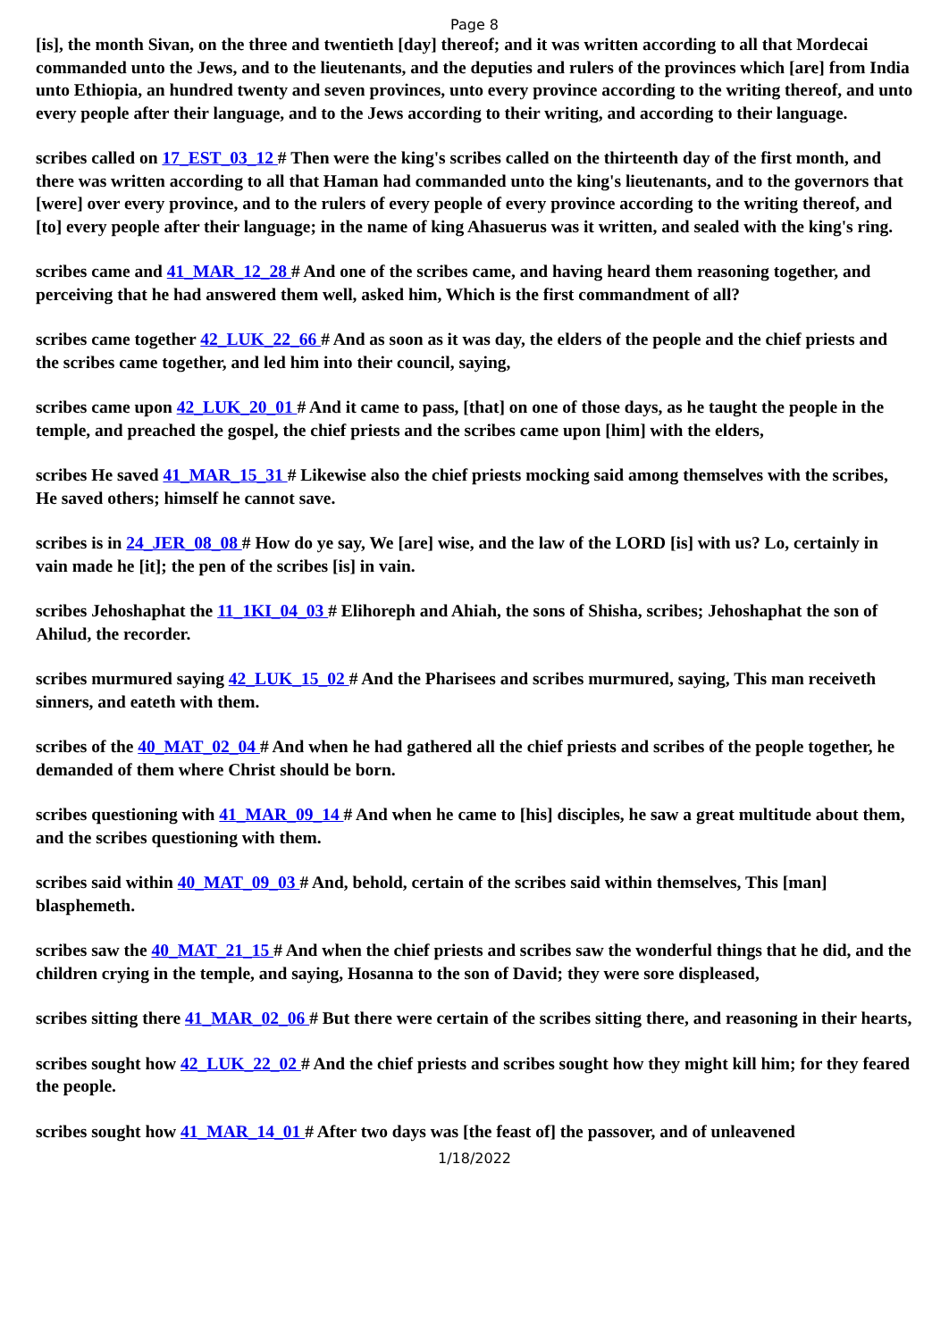Page 8
[is], the month Sivan, on the three and twentieth [day] thereof; and it was written according to all that Mordecai commanded unto the Jews, and to the lieutenants, and the deputies and rulers of the provinces which [are] from India unto Ethiopia, an hundred twenty and seven provinces, unto every province according to the writing thereof, and unto every people after their language, and to the Jews according to their writing, and according to their language.
scribes called on 17_EST_03_12 # Then were the king's scribes called on the thirteenth day of the first month, and there was written according to all that Haman had commanded unto the king's lieutenants, and to the governors that [were] over every province, and to the rulers of every people of every province according to the writing thereof, and [to] every people after their language; in the name of king Ahasuerus was it written, and sealed with the king's ring.
scribes came and 41_MAR_12_28 # And one of the scribes came, and having heard them reasoning together, and perceiving that he had answered them well, asked him, Which is the first commandment of all?
scribes came together 42_LUK_22_66 # And as soon as it was day, the elders of the people and the chief priests and the scribes came together, and led him into their council, saying,
scribes came upon 42_LUK_20_01 # And it came to pass, [that] on one of those days, as he taught the people in the temple, and preached the gospel, the chief priests and the scribes came upon [him] with the elders,
scribes He saved 41_MAR_15_31 # Likewise also the chief priests mocking said among themselves with the scribes, He saved others; himself he cannot save.
scribes is in 24_JER_08_08 # How do ye say, We [are] wise, and the law of the LORD [is] with us? Lo, certainly in vain made he [it]; the pen of the scribes [is] in vain.
scribes Jehoshaphat the 11_1KI_04_03 # Elihoreph and Ahiah, the sons of Shisha, scribes; Jehoshaphat the son of Ahilud, the recorder.
scribes murmured saying 42_LUK_15_02 # And the Pharisees and scribes murmured, saying, This man receiveth sinners, and eateth with them.
scribes of the 40_MAT_02_04 # And when he had gathered all the chief priests and scribes of the people together, he demanded of them where Christ should be born.
scribes questioning with 41_MAR_09_14 # And when he came to [his] disciples, he saw a great multitude about them, and the scribes questioning with them.
scribes said within 40_MAT_09_03 # And, behold, certain of the scribes said within themselves, This [man] blasphemeth.
scribes saw the 40_MAT_21_15 # And when the chief priests and scribes saw the wonderful things that he did, and the children crying in the temple, and saying, Hosanna to the son of David; they were sore displeased,
scribes sitting there 41_MAR_02_06 # But there were certain of the scribes sitting there, and reasoning in their hearts,
scribes sought how 42_LUK_22_02 # And the chief priests and scribes sought how they might kill him; for they feared the people.
scribes sought how 41_MAR_14_01 # After two days was [the feast of] the passover, and of unleavened
1/18/2022